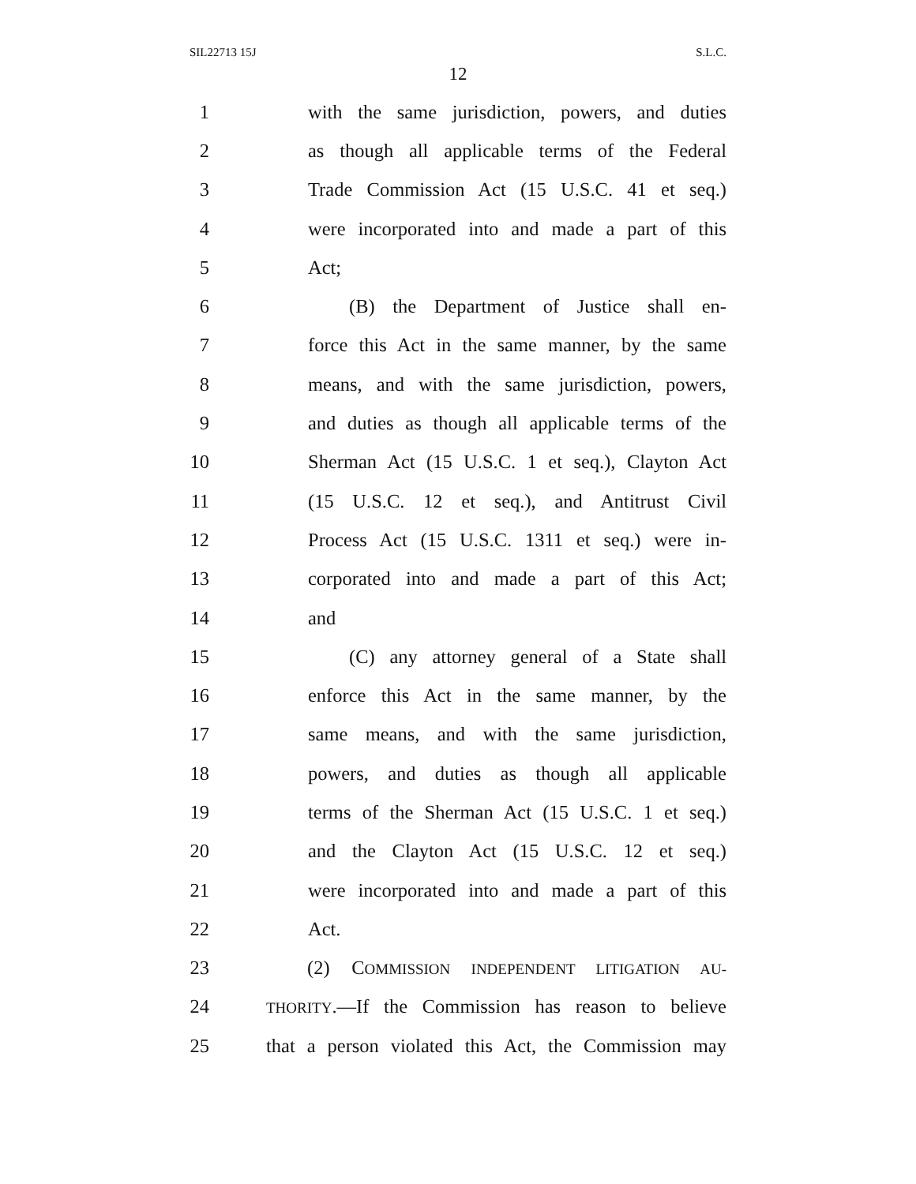SIL22713 15J S.L.C.
12
1 with the same jurisdiction, powers, and duties
2 as though all applicable terms of the Federal
3 Trade Commission Act (15 U.S.C. 41 et seq.)
4 were incorporated into and made a part of this
5 Act;
6 (B) the Department of Justice shall en-
7 force this Act in the same manner, by the same
8 means, and with the same jurisdiction, powers,
9 and duties as though all applicable terms of the
10 Sherman Act (15 U.S.C. 1 et seq.), Clayton Act
11 (15 U.S.C. 12 et seq.), and Antitrust Civil
12 Process Act (15 U.S.C. 1311 et seq.) were in-
13 corporated into and made a part of this Act;
14 and
15 (C) any attorney general of a State shall
16 enforce this Act in the same manner, by the
17 same means, and with the same jurisdiction,
18 powers, and duties as though all applicable
19 terms of the Sherman Act (15 U.S.C. 1 et seq.)
20 and the Clayton Act (15 U.S.C. 12 et seq.)
21 were incorporated into and made a part of this
22 Act.
23 (2) COMMISSION INDEPENDENT LITIGATION AU-
24 THORITY.—If the Commission has reason to believe
25 that a person violated this Act, the Commission may